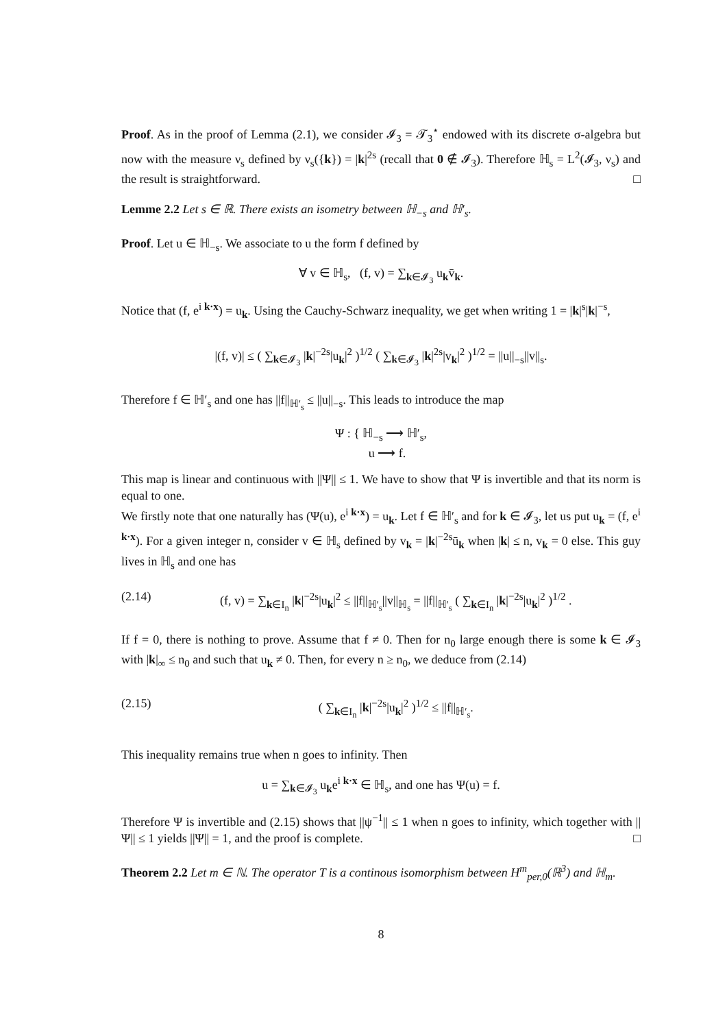Proof. As in the proof of Lemma (2.1), we consider 𝓘<sub>3</sub> = 𝓣<sub>3</sub><sup>⋆</sup> endowed with its discrete σ-algebra but now with the measure ν<sub>s</sub> defined by ν<sub>s</sub>({k}) = |k|<sup>2s</sup> (recall that 0 ∉ 𝓘<sub>3</sub>). Therefore ℍ<sub>s</sub> = L<sup>2</sup>(𝓘<sub>3</sub>, ν<sub>s</sub>) and the result is straightforward. □
Lemme 2.2 Let s ∈ ℝ. There exists an isometry between ℍ<sub>−s</sub> and ℍ′<sub>s</sub>.
Proof. Let u ∈ ℍ<sub>−s</sub>. We associate to u the form f defined by
∀ v ∈ ℍ<sub>s</sub>, (f, v) = ∑<sub>k∈𝓘<sub>3</sub></sub> u<sub>k</sub>v̄<sub>k</sub>.
Notice that (f, e<sup>i k·x</sup>) = u<sub>k</sub>. Using the Cauchy-Schwarz inequality, we get when writing 1 = |k|<sup>s</sup>|k|<sup>−s</sup>,
|(f, v)| ≤ ( ∑<sub>k∈𝓘<sub>3</sub></sub> |k|<sup>−2s</sup>|u<sub>k</sub>|<sup>2</sup> )<sup>1/2</sup> ( ∑<sub>k∈𝓘<sub>3</sub></sub> |k|<sup>2s</sup>|v<sub>k</sub>|<sup>2</sup> )<sup>1/2</sup> = ||u||<sub>−s</sub>||v||<sub>s</sub>.
Therefore f ∈ ℍ′<sub>s</sub> and one has ||f||<sub>ℍ′<sub>s</sub></sub> ≤ ||u||<sub>−s</sub>. This leads to introduce the map
Ψ : { ℍ<sub>−s</sub> ⟶ ℍ′<sub>s</sub>,
u ⟶ f.
This map is linear and continuous with ||Ψ|| ≤ 1. We have to show that Ψ is invertible and that its norm is equal to one.
We firstly note that one naturally has (Ψ(u), e<sup>i k·x</sup>) = u<sub>k</sub>. Let f ∈ ℍ′<sub>s</sub> and for k ∈ 𝓘<sub>3</sub>, let us put u<sub>k</sub> = (f, e<sup>i k·x</sup>). For a given integer n, consider v ∈ ℍ<sub>s</sub> defined by v<sub>k</sub> = |k|<sup>−2s</sup>ū<sub>k</sub> when |k| ≤ n, v<sub>k</sub> = 0 else. This guy lives in ℍ<sub>s</sub> and one has
(2.14) (f, v) = ∑<sub>k∈I<sub>n</sub></sub> |k|<sup>−2s</sup>|u<sub>k</sub>|<sup>2</sup> ≤ ||f||<sub>ℍ′<sub>s</sub></sub>||v||<sub>ℍ<sub>s</sub></sub> = ||f||<sub>ℍ′<sub>s</sub></sub> ( ∑<sub>k∈I<sub>n</sub></sub> |k|<sup>−2s</sup>|u<sub>k</sub>|<sup>2</sup> )<sup>1/2</sup> .
If f = 0, there is nothing to prove. Assume that f ≠ 0. Then for n<sub>0</sub> large enough there is some k ∈ 𝓘<sub>3</sub> with |k|<sub>∞</sub> ≤ n<sub>0</sub> and such that u<sub>k</sub> ≠ 0. Then, for every n ≥ n<sub>0</sub>, we deduce from (2.14)
(2.15) ( ∑<sub>k∈I<sub>n</sub></sub> |k|<sup>−2s</sup>|u<sub>k</sub>|<sup>2</sup> )<sup>1/2</sup> ≤ ||f||<sub>ℍ′<sub>s</sub></sub>.
This inequality remains true when n goes to infinity. Then
u = ∑<sub>k∈𝓘<sub>3</sub></sub> u<sub>k</sub>e<sup>i k·x</sup> ∈ ℍ<sub>s</sub>, and one has Ψ(u) = f.
Therefore Ψ is invertible and (2.15) shows that ||ψ<sup>−1</sup>|| ≤ 1 when n goes to infinity, which together with ||Ψ|| ≤ 1 yields ||Ψ|| = 1, and the proof is complete. □
Theorem 2.2 Let m ∈ ℕ. The operator T is a continous isomorphism between H<sup>m</sup><sub>per,0</sub>(ℝ<sup>3</sup>) and ℍ<sub>m</sub>.
8